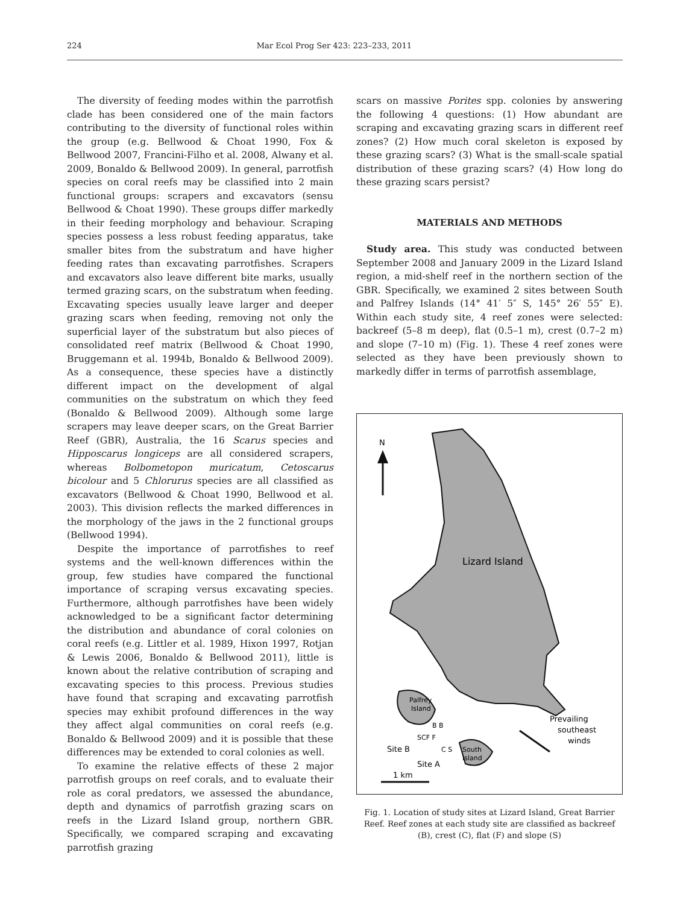224 Mar Ecol Prog Ser 423: 223–233, 2011
The diversity of feeding modes within the parrotfish clade has been considered one of the main factors contributing to the diversity of functional roles within the group (e.g. Bellwood & Choat 1990, Fox & Bellwood 2007, Francini-Filho et al. 2008, Alwany et al. 2009, Bonaldo & Bellwood 2009). In general, parrotfish species on coral reefs may be classified into 2 main functional groups: scrapers and excavators (sensu Bellwood & Choat 1990). These groups differ markedly in their feeding morphology and behaviour. Scraping species possess a less robust feeding apparatus, take smaller bites from the substratum and have higher feeding rates than excavating parrotfishes. Scrapers and excavators also leave different bite marks, usually termed grazing scars, on the substratum when feeding. Excavating species usually leave larger and deeper grazing scars when feeding, removing not only the superficial layer of the substratum but also pieces of consolidated reef matrix (Bellwood & Choat 1990, Bruggemann et al. 1994b, Bonaldo & Bellwood 2009). As a consequence, these species have a distinctly different impact on the development of algal communities on the substratum on which they feed (Bonaldo & Bellwood 2009). Although some large scrapers may leave deeper scars, on the Great Barrier Reef (GBR), Australia, the 16 Scarus species and Hipposcarus longiceps are all considered scrapers, whereas Bolbometopon muricatum, Cetoscarus bicolour and 5 Chlorurus species are all classified as excavators (Bellwood & Choat 1990, Bellwood et al. 2003). This division reflects the marked differences in the morphology of the jaws in the 2 functional groups (Bellwood 1994).
Despite the importance of parrotfishes to reef systems and the well-known differences within the group, few studies have compared the functional importance of scraping versus excavating species. Furthermore, although parrotfishes have been widely acknowledged to be a significant factor determining the distribution and abundance of coral colonies on coral reefs (e.g. Littler et al. 1989, Hixon 1997, Rotjan & Lewis 2006, Bonaldo & Bellwood 2011), little is known about the relative contribution of scraping and excavating species to this process. Previous studies have found that scraping and excavating parrotfish species may exhibit profound differences in the way they affect algal communities on coral reefs (e.g. Bonaldo & Bellwood 2009) and it is possible that these differences may be extended to coral colonies as well.
To examine the relative effects of these 2 major parrotfish groups on reef corals, and to evaluate their role as coral predators, we assessed the abundance, depth and dynamics of parrotfish grazing scars on reefs in the Lizard Island group, northern GBR. Specifically, we compared scraping and excavating parrotfish grazing
scars on massive Porites spp. colonies by answering the following 4 questions: (1) How abundant are scraping and excavating grazing scars in different reef zones? (2) How much coral skeleton is exposed by these grazing scars? (3) What is the small-scale spatial distribution of these grazing scars? (4) How long do these grazing scars persist?
MATERIALS AND METHODS
Study area. This study was conducted between September 2008 and January 2009 in the Lizard Island region, a mid-shelf reef in the northern section of the GBR. Specifically, we examined 2 sites between South and Palfrey Islands (14° 41′ 5″ S, 145° 26′ 55″ E). Within each study site, 4 reef zones were selected: backreef (5–8 m deep), flat (0.5–1 m), crest (0.7–2 m) and slope (7–10 m) (Fig. 1). These 4 reef zones were selected as they have been previously shown to markedly differ in terms of parrotfish assemblage,
N
Lizard Island
Palfrey
Island
South
Island
B B
SCF F
C S
Site B
Site A
Prevailing
southeast
winds
1 km
Fig. 1. Location of study sites at Lizard Island, Great Barrier Reef. Reef zones at each study site are classified as backreef (B), crest (C), flat (F) and slope (S)